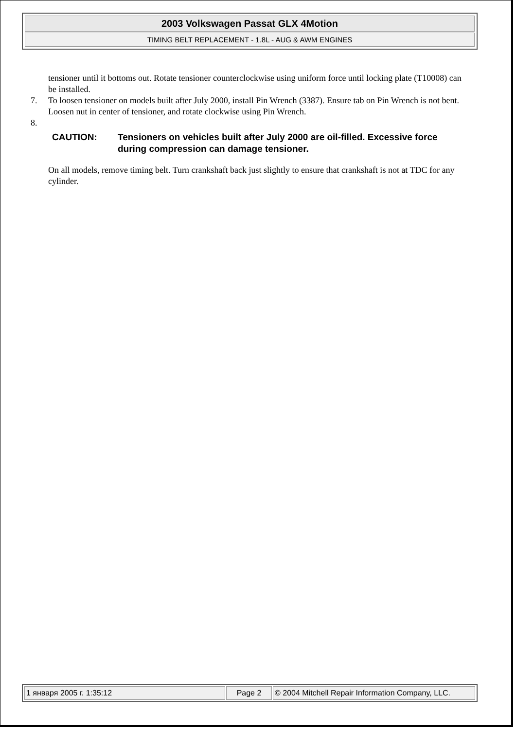2003 Volkswagen Passat GLX 4Motion
TIMING BELT REPLACEMENT - 1.8L - AUG & AWM ENGINES
tensioner until it bottoms out. Rotate tensioner counterclockwise using uniform force until locking plate (T10008) can be installed.
7. To loosen tensioner on models built after July 2000, install Pin Wrench (3387). Ensure tab on Pin Wrench is not bent. Loosen nut in center of tensioner, and rotate clockwise using Pin Wrench.
8.
CAUTION: Tensioners on vehicles built after July 2000 are oil-filled. Excessive force during compression can damage tensioner.
On all models, remove timing belt. Turn crankshaft back just slightly to ensure that crankshaft is not at TDC for any cylinder.
1 января 2005 г. 1:35:12 Page 2 © 2004 Mitchell Repair Information Company, LLC.